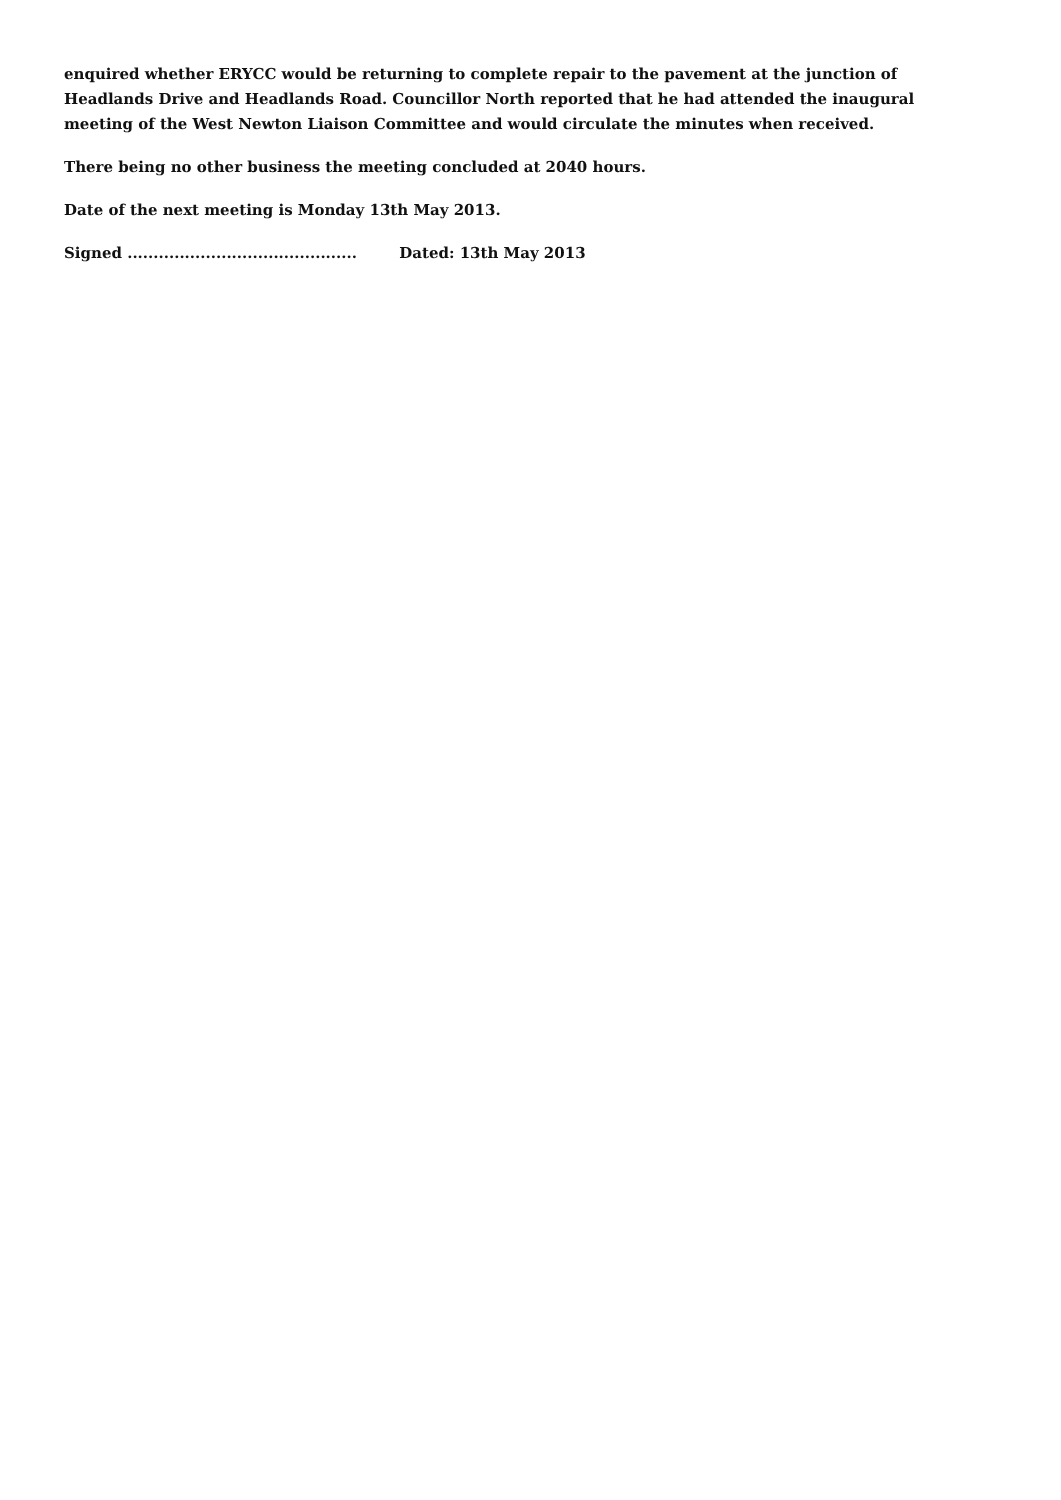enquired whether ERYCC would be returning to complete repair to the pavement at the junction of Headlands Drive and Headlands Road. Councillor North reported that he had attended the inaugural meeting of the West Newton Liaison Committee and would circulate the minutes when received.
There being no other business the meeting concluded at 2040 hours.
Date of the next meeting is Monday 13th May 2013.
Signed ............................................ Dated: 13th May 2013